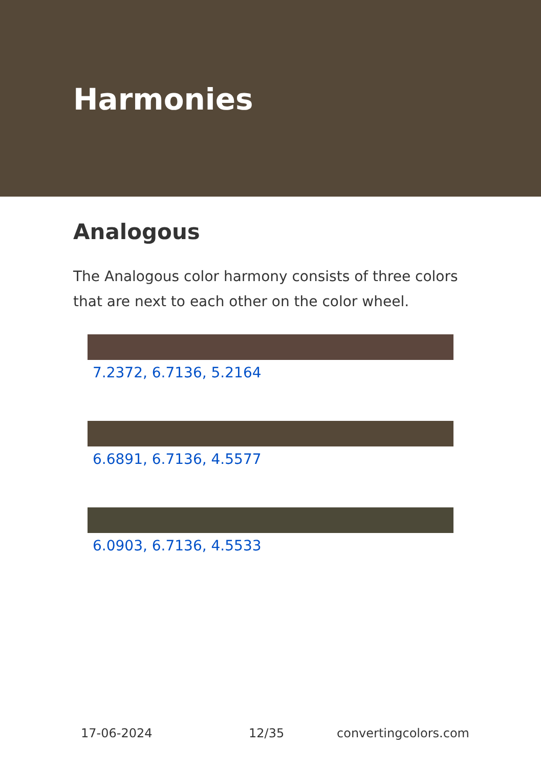Harmonies
Analogous
The Analogous color harmony consists of three colors that are next to each other on the color wheel.
7.2372, 6.7136, 5.2164
6.6891, 6.7136, 4.5577
6.0903, 6.7136, 4.5533
17-06-2024 12/35 convertingcolors.com